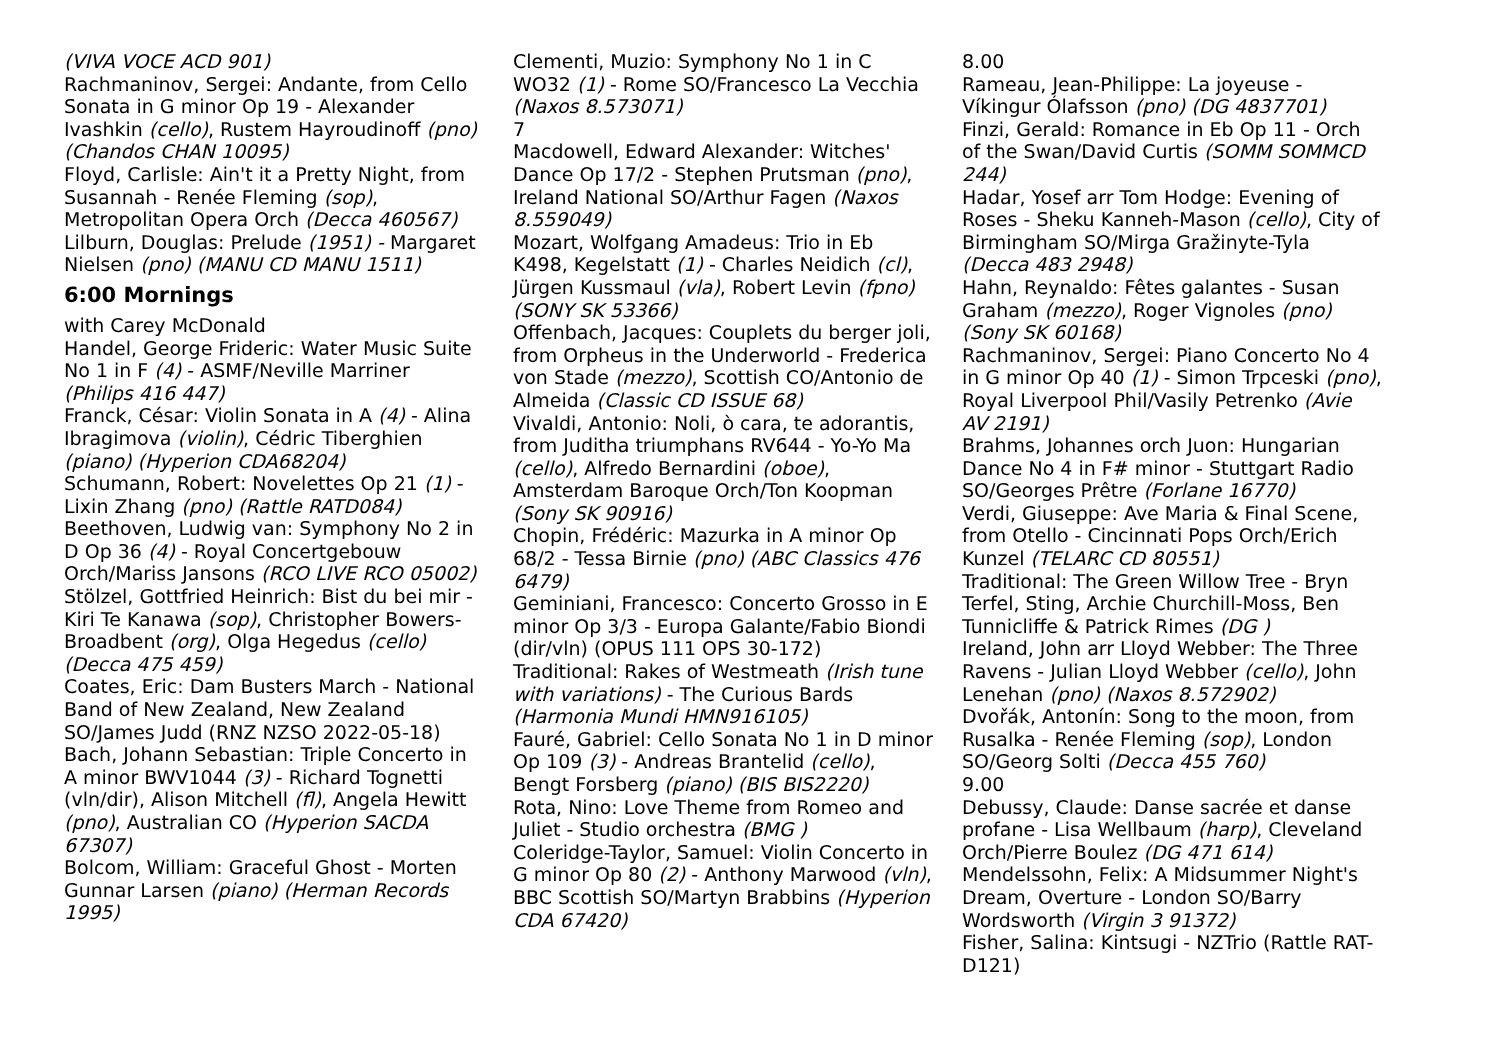(VIVA VOCE ACD 901)
Rachmaninov, Sergei: Andante, from Cello Sonata in G minor Op 19 - Alexander Ivashkin (cello), Rustem Hayroudinoff (pno) (Chandos CHAN 10095)
Floyd, Carlisle: Ain't it a Pretty Night, from Susannah - Renée Fleming (sop), Metropolitan Opera Orch (Decca 460567)
Lilburn, Douglas: Prelude (1951) - Margaret Nielsen (pno) (MANU CD MANU 1511)
6:00 Mornings
with Carey McDonald
Handel, George Frideric: Water Music Suite No 1 in F (4) - ASMF/Neville Marriner (Philips 416 447)
Franck, César: Violin Sonata in A (4) - Alina Ibragimova (violin), Cédric Tiberghien (piano) (Hyperion CDA68204)
Schumann, Robert: Novelettes Op 21 (1) - Lixin Zhang (pno) (Rattle RATD084)
Beethoven, Ludwig van: Symphony No 2 in D Op 36 (4) - Royal Concertgebouw Orch/Mariss Jansons (RCO LIVE RCO 05002)
Stölzel, Gottfried Heinrich: Bist du bei mir - Kiri Te Kanawa (sop), Christopher Bowers-Broadbent (org), Olga Hegedus (cello) (Decca 475 459)
Coates, Eric: Dam Busters March - National Band of New Zealand, New Zealand SO/James Judd (RNZ NZSO 2022-05-18)
Bach, Johann Sebastian: Triple Concerto in A minor BWV1044 (3) - Richard Tognetti (vln/dir), Alison Mitchell (fl), Angela Hewitt (pno), Australian CO (Hyperion SACDA 67307)
Bolcom, William: Graceful Ghost - Morten Gunnar Larsen (piano) (Herman Records 1995)
Clementi, Muzio: Symphony No 1 in C WO32 (1) - Rome SO/Francesco La Vecchia (Naxos 8.573071)
7
Macdowell, Edward Alexander: Witches' Dance Op 17/2 - Stephen Prutsman (pno), Ireland National SO/Arthur Fagen (Naxos 8.559049)
Mozart, Wolfgang Amadeus: Trio in Eb K498, Kegelstatt (1) - Charles Neidich (cl), Jürgen Kussmaul (vla), Robert Levin (fpno) (SONY SK 53366)
Offenbach, Jacques: Couplets du berger joli, from Orpheus in the Underworld - Frederica von Stade (mezzo), Scottish CO/Antonio de Almeida (Classic CD ISSUE 68)
Vivaldi, Antonio: Noli, ò cara, te adorantis, from Juditha triumphans RV644 - Yo-Yo Ma (cello), Alfredo Bernardini (oboe), Amsterdam Baroque Orch/Ton Koopman (Sony SK 90916)
Chopin, Frédéric: Mazurka in A minor Op 68/2 - Tessa Birnie (pno) (ABC Classics 476 6479)
Geminiani, Francesco: Concerto Grosso in E minor Op 3/3 - Europa Galante/Fabio Biondi (dir/vln) (OPUS 111 OPS 30-172)
Traditional: Rakes of Westmeath (Irish tune with variations) - The Curious Bards (Harmonia Mundi HMN916105)
Fauré, Gabriel: Cello Sonata No 1 in D minor Op 109 (3) - Andreas Brantelid (cello), Bengt Forsberg (piano) (BIS BIS2220)
Rota, Nino: Love Theme from Romeo and Juliet - Studio orchestra (BMG )
Coleridge-Taylor, Samuel: Violin Concerto in G minor Op 80 (2) - Anthony Marwood (vln), BBC Scottish SO/Martyn Brabbins (Hyperion CDA 67420)
8.00
Rameau, Jean-Philippe: La joyeuse - Víkingur Ólafsson (pno) (DG 4837701)
Finzi, Gerald: Romance in Eb Op 11 - Orch of the Swan/David Curtis (SOMM SOMMCD 244)
Hadar, Yosef arr Tom Hodge: Evening of Roses - Sheku Kanneh-Mason (cello), City of Birmingham SO/Mirga Gražinyte-Tyla (Decca 483 2948)
Hahn, Reynaldo: Fêtes galantes - Susan Graham (mezzo), Roger Vignoles (pno) (Sony SK 60168)
Rachmaninov, Sergei: Piano Concerto No 4 in G minor Op 40 (1) - Simon Trpceski (pno), Royal Liverpool Phil/Vasily Petrenko (Avie AV 2191)
Brahms, Johannes orch Juon: Hungarian Dance No 4 in F# minor - Stuttgart Radio SO/Georges Prêtre (Forlane 16770)
Verdi, Giuseppe: Ave Maria & Final Scene, from Otello - Cincinnati Pops Orch/Erich Kunzel (TELARC CD 80551)
Traditional: The Green Willow Tree - Bryn Terfel, Sting, Archie Churchill-Moss, Ben Tunnicliffe & Patrick Rimes (DG )
Ireland, John arr Lloyd Webber: The Three Ravens - Julian Lloyd Webber (cello), John Lenehan (pno) (Naxos 8.572902)
Dvořák, Antonín: Song to the moon, from Rusalka - Renée Fleming (sop), London SO/Georg Solti (Decca 455 760)
9.00
Debussy, Claude: Danse sacrée et danse profane - Lisa Wellbaum (harp), Cleveland Orch/Pierre Boulez (DG 471 614)
Mendelssohn, Felix: A Midsummer Night's Dream, Overture - London SO/Barry Wordsworth (Virgin 3 91372)
Fisher, Salina: Kintsugi - NZTrio (Rattle RAT-D121)